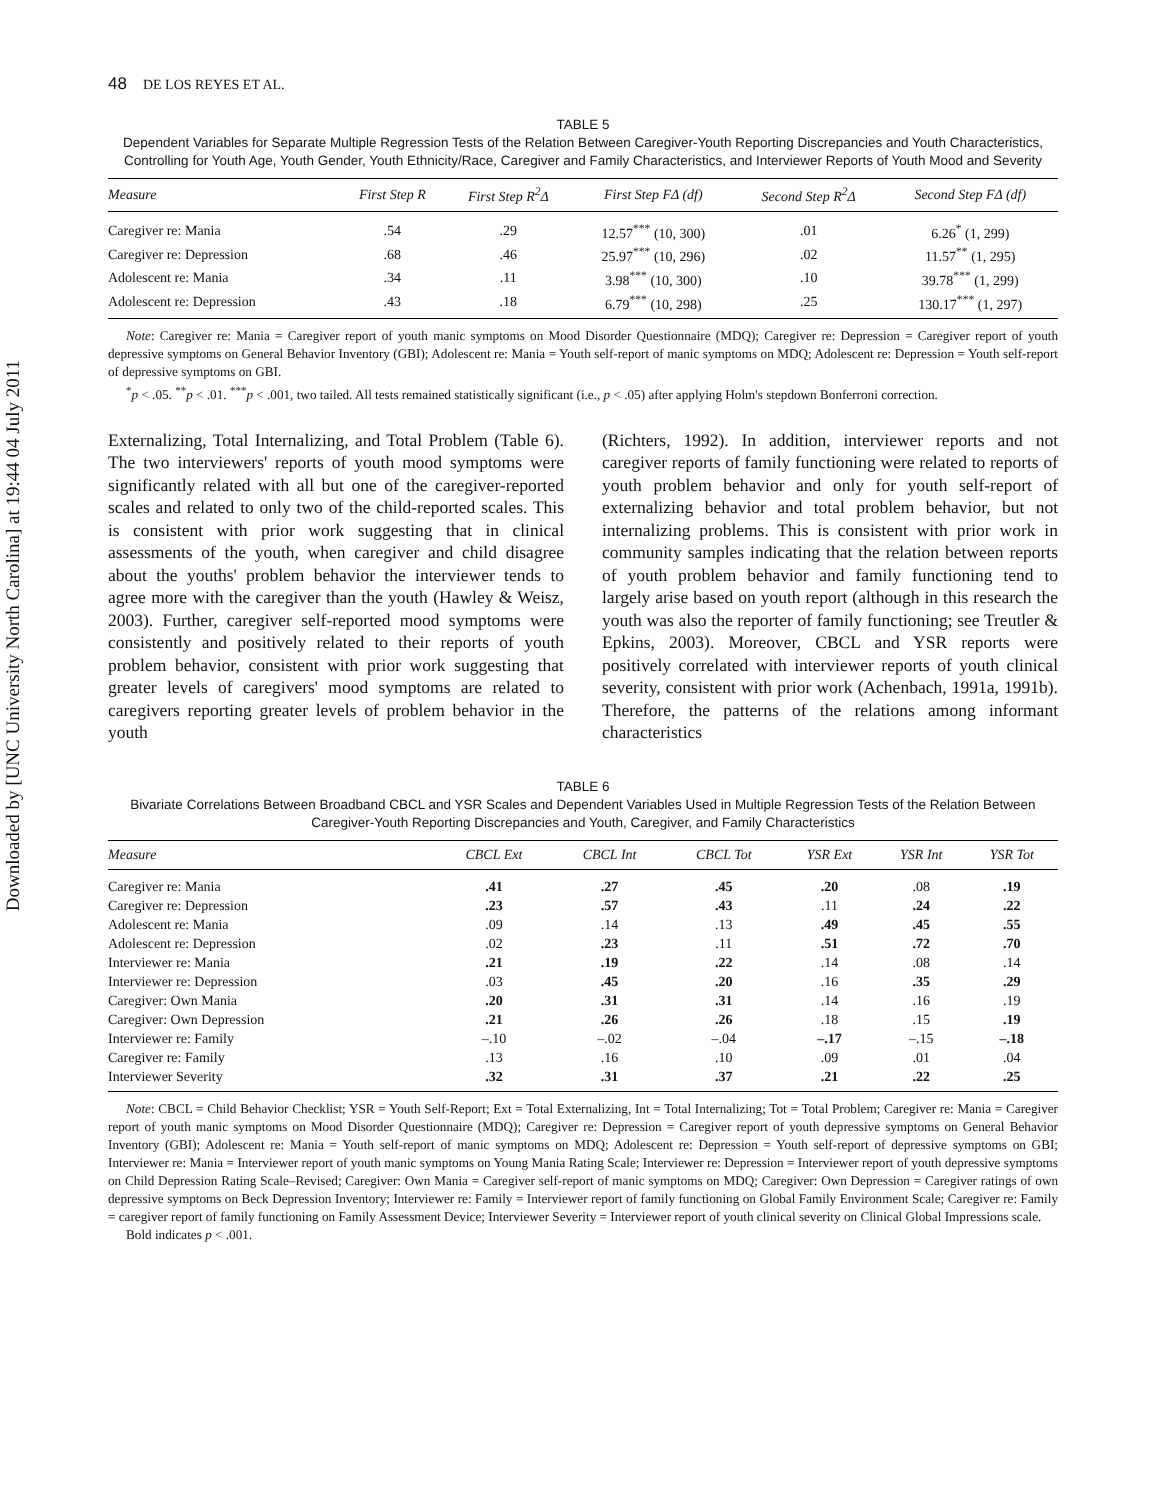Downloaded by [UNC University North Carolina] at 19:44 04 July 2011
48 DE LOS REYES ET AL.
TABLE 5
Dependent Variables for Separate Multiple Regression Tests of the Relation Between Caregiver-Youth Reporting Discrepancies and Youth Characteristics, Controlling for Youth Age, Youth Gender, Youth Ethnicity/Race, Caregiver and Family Characteristics, and Interviewer Reports of Youth Mood and Severity
| Measure | First Step R | First Step R<sup>2</sup>Δ | First Step FΔ (df) | Second Step R<sup>2</sup>Δ | Second Step FΔ (df) |
| --- | --- | --- | --- | --- | --- |
| Caregiver re: Mania | .54 | .29 | 12.57<sup>***</sup> (10, 300) | .01 | 6.26<sup>*</sup> (1, 299) |
| Caregiver re: Depression | .68 | .46 | 25.97<sup>***</sup> (10, 296) | .02 | 11.57<sup>**</sup> (1, 295) |
| Adolescent re: Mania | .34 | .11 | 3.98<sup>***</sup> (10, 300) | .10 | 39.78<sup>***</sup> (1, 299) |
| Adolescent re: Depression | .43 | .18 | 6.79<sup>***</sup> (10, 298) | .25 | 130.17<sup>***</sup> (1, 297) |
Note: Caregiver re: Mania = Caregiver report of youth manic symptoms on Mood Disorder Questionnaire (MDQ); Caregiver re: Depression = Caregiver report of youth depressive symptoms on General Behavior Inventory (GBI); Adolescent re: Mania = Youth self-report of manic symptoms on MDQ; Adolescent re: Depression = Youth self-report of depressive symptoms on GBI.
<sup>*</sup> p < .05. <sup>**</sup>p < .01. <sup>***</sup>p < .001, two tailed. All tests remained statistically significant (i.e., p < .05) after applying Holm's stepdown Bonferroni correction.
Externalizing, Total Internalizing, and Total Problem (Table 6). The two interviewers' reports of youth mood symptoms were significantly related with all but one of the caregiver-reported scales and related to only two of the child-reported scales. This is consistent with prior work suggesting that in clinical assessments of the youth, when caregiver and child disagree about the youths' problem behavior the interviewer tends to agree more with the caregiver than the youth (Hawley & Weisz, 2003). Further, caregiver self-reported mood symptoms were consistently and positively related to their reports of youth problem behavior, consistent with prior work suggesting that greater levels of caregivers' mood symptoms are related to caregivers reporting greater levels of problem behavior in the youth
(Richters, 1992). In addition, interviewer reports and not caregiver reports of family functioning were related to reports of youth problem behavior and only for youth self-report of externalizing behavior and total problem behavior, but not internalizing problems. This is consistent with prior work in community samples indicating that the relation between reports of youth problem behavior and family functioning tend to largely arise based on youth report (although in this research the youth was also the reporter of family functioning; see Treutler & Epkins, 2003). Moreover, CBCL and YSR reports were positively correlated with interviewer reports of youth clinical severity, consistent with prior work (Achenbach, 1991a, 1991b). Therefore, the patterns of the relations among informant characteristics
TABLE 6
Bivariate Correlations Between Broadband CBCL and YSR Scales and Dependent Variables Used in Multiple Regression Tests of the Relation Between Caregiver-Youth Reporting Discrepancies and Youth, Caregiver, and Family Characteristics
| Measure | CBCL Ext | CBCL Int | CBCL Tot | YSR Ext | YSR Int | YSR Tot |
| --- | --- | --- | --- | --- | --- | --- |
| Caregiver re: Mania | .41 | .27 | .45 | .20 | .08 | .19 |
| Caregiver re: Depression | .23 | .57 | .43 | .11 | .24 | .22 |
| Adolescent re: Mania | .09 | .14 | .13 | .49 | .45 | .55 |
| Adolescent re: Depression | .02 | .23 | .11 | .51 | .72 | .70 |
| Interviewer re: Mania | .21 | .19 | .22 | .14 | .08 | .14 |
| Interviewer re: Depression | .03 | .45 | .20 | .16 | .35 | .29 |
| Caregiver: Own Mania | .20 | .31 | .31 | .14 | .16 | .19 |
| Caregiver: Own Depression | .21 | .26 | .26 | .18 | .15 | .19 |
| Interviewer re: Family | –.10 | –.02 | –.04 | –.17 | –.15 | –.18 |
| Caregiver re: Family | .13 | .16 | .10 | .09 | .01 | .04 |
| Interviewer Severity | .32 | .31 | .37 | .21 | .22 | .25 |
Note: CBCL = Child Behavior Checklist; YSR = Youth Self-Report; Ext = Total Externalizing, Int = Total Internalizing; Tot = Total Problem; Caregiver re: Mania = Caregiver report of youth manic symptoms on Mood Disorder Questionnaire (MDQ); Caregiver re: Depression = Caregiver report of youth depressive symptoms on General Behavior Inventory (GBI); Adolescent re: Mania = Youth self-report of manic symptoms on MDQ; Adolescent re: Depression = Youth self-report of depressive symptoms on GBI; Interviewer re: Mania = Interviewer report of youth manic symptoms on Young Mania Rating Scale; Interviewer re: Depression = Interviewer report of youth depressive symptoms on Child Depression Rating Scale–Revised; Caregiver: Own Mania = Caregiver self-report of manic symptoms on MDQ; Caregiver: Own Depression = Caregiver ratings of own depressive symptoms on Beck Depression Inventory; Interviewer re: Family = Interviewer report of family functioning on Global Family Environment Scale; Caregiver re: Family = caregiver report of family functioning on Family Assessment Device; Interviewer Severity = Interviewer report of youth clinical severity on Clinical Global Impressions scale.
Bold indicates p < .001.